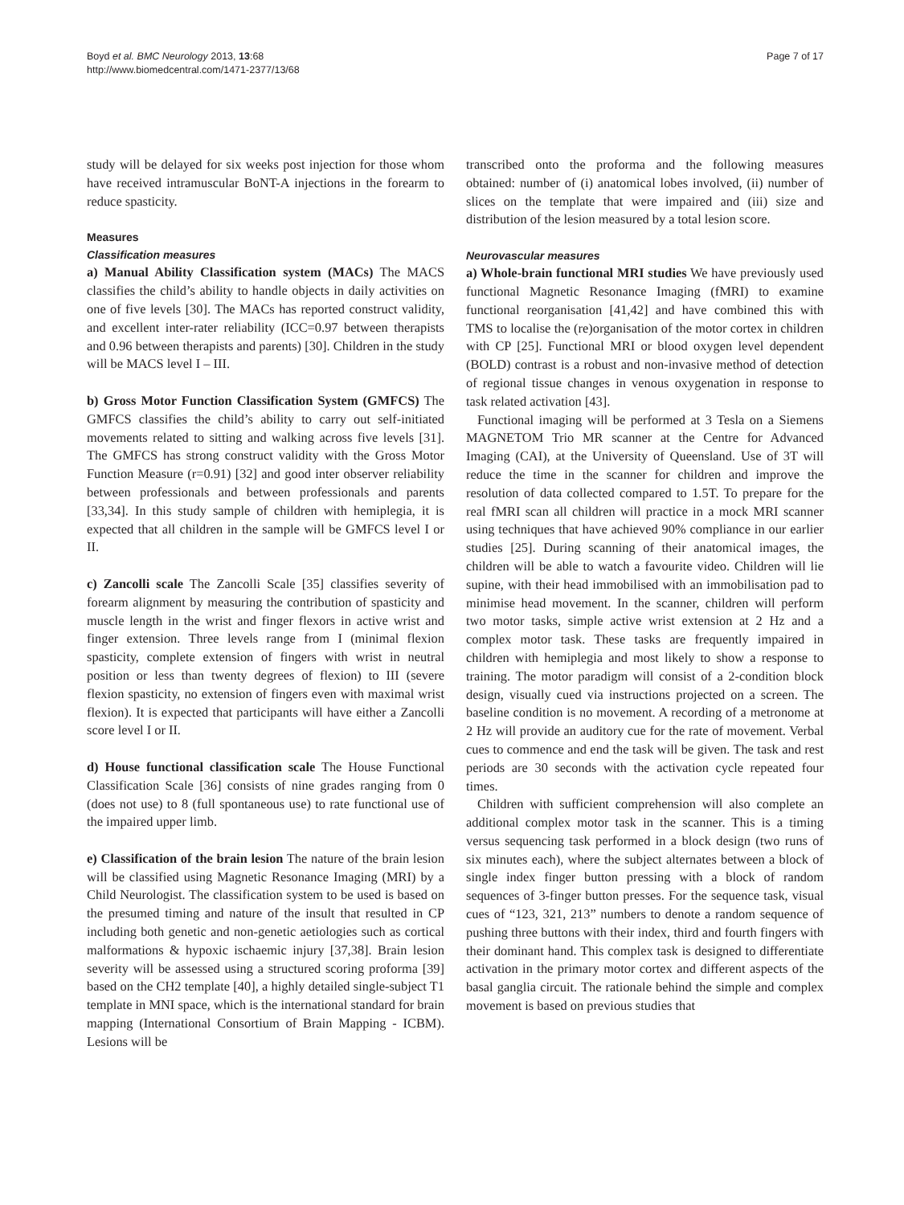Boyd et al. BMC Neurology 2013, 13:68
http://www.biomedcentral.com/1471-2377/13/68
Page 7 of 17
study will be delayed for six weeks post injection for those whom have received intramuscular BoNT-A injections in the forearm to reduce spasticity.
Measures
Classification measures
a) Manual Ability Classification system (MACs) The MACS classifies the child’s ability to handle objects in daily activities on one of five levels [30]. The MACs has reported construct validity, and excellent inter-rater reliability (ICC=0.97 between therapists and 0.96 between therapists and parents) [30]. Children in the study will be MACS level I – III.
b) Gross Motor Function Classification System (GMFCS) The GMFCS classifies the child’s ability to carry out self-initiated movements related to sitting and walking across five levels [31]. The GMFCS has strong construct validity with the Gross Motor Function Measure (r=0.91) [32] and good inter observer reliability between professionals and between professionals and parents [33,34]. In this study sample of children with hemiplegia, it is expected that all children in the sample will be GMFCS level I or II.
c) Zancolli scale The Zancolli Scale [35] classifies severity of forearm alignment by measuring the contribution of spasticity and muscle length in the wrist and finger flexors in active wrist and finger extension. Three levels range from I (minimal flexion spasticity, complete extension of fingers with wrist in neutral position or less than twenty degrees of flexion) to III (severe flexion spasticity, no extension of fingers even with maximal wrist flexion). It is expected that participants will have either a Zancolli score level I or II.
d) House functional classification scale The House Functional Classification Scale [36] consists of nine grades ranging from 0 (does not use) to 8 (full spontaneous use) to rate functional use of the impaired upper limb.
e) Classification of the brain lesion The nature of the brain lesion will be classified using Magnetic Resonance Imaging (MRI) by a Child Neurologist. The classification system to be used is based on the presumed timing and nature of the insult that resulted in CP including both genetic and non-genetic aetiologies such as cortical malformations & hypoxic ischaemic injury [37,38]. Brain lesion severity will be assessed using a structured scoring proforma [39] based on the CH2 template [40], a highly detailed single-subject T1 template in MNI space, which is the international standard for brain mapping (International Consortium of Brain Mapping - ICBM). Lesions will be
transcribed onto the proforma and the following measures obtained: number of (i) anatomical lobes involved, (ii) number of slices on the template that were impaired and (iii) size and distribution of the lesion measured by a total lesion score.
Neurovascular measures
a) Whole-brain functional MRI studies We have previously used functional Magnetic Resonance Imaging (fMRI) to examine functional reorganisation [41,42] and have combined this with TMS to localise the (re)organisation of the motor cortex in children with CP [25]. Functional MRI or blood oxygen level dependent (BOLD) contrast is a robust and non-invasive method of detection of regional tissue changes in venous oxygenation in response to task related activation [43].
Functional imaging will be performed at 3 Tesla on a Siemens MAGNETOM Trio MR scanner at the Centre for Advanced Imaging (CAI), at the University of Queensland. Use of 3T will reduce the time in the scanner for children and improve the resolution of data collected compared to 1.5T. To prepare for the real fMRI scan all children will practice in a mock MRI scanner using techniques that have achieved 90% compliance in our earlier studies [25]. During scanning of their anatomical images, the children will be able to watch a favourite video. Children will lie supine, with their head immobilised with an immobilisation pad to minimise head movement. In the scanner, children will perform two motor tasks, simple active wrist extension at 2 Hz and a complex motor task. These tasks are frequently impaired in children with hemiplegia and most likely to show a response to training. The motor paradigm will consist of a 2-condition block design, visually cued via instructions projected on a screen. The baseline condition is no movement. A recording of a metronome at 2 Hz will provide an auditory cue for the rate of movement. Verbal cues to commence and end the task will be given. The task and rest periods are 30 seconds with the activation cycle repeated four times.
Children with sufficient comprehension will also complete an additional complex motor task in the scanner. This is a timing versus sequencing task performed in a block design (two runs of six minutes each), where the subject alternates between a block of single index finger button pressing with a block of random sequences of 3-finger button presses. For the sequence task, visual cues of “123, 321, 213” numbers to denote a random sequence of pushing three buttons with their index, third and fourth fingers with their dominant hand. This complex task is designed to differentiate activation in the primary motor cortex and different aspects of the basal ganglia circuit. The rationale behind the simple and complex movement is based on previous studies that